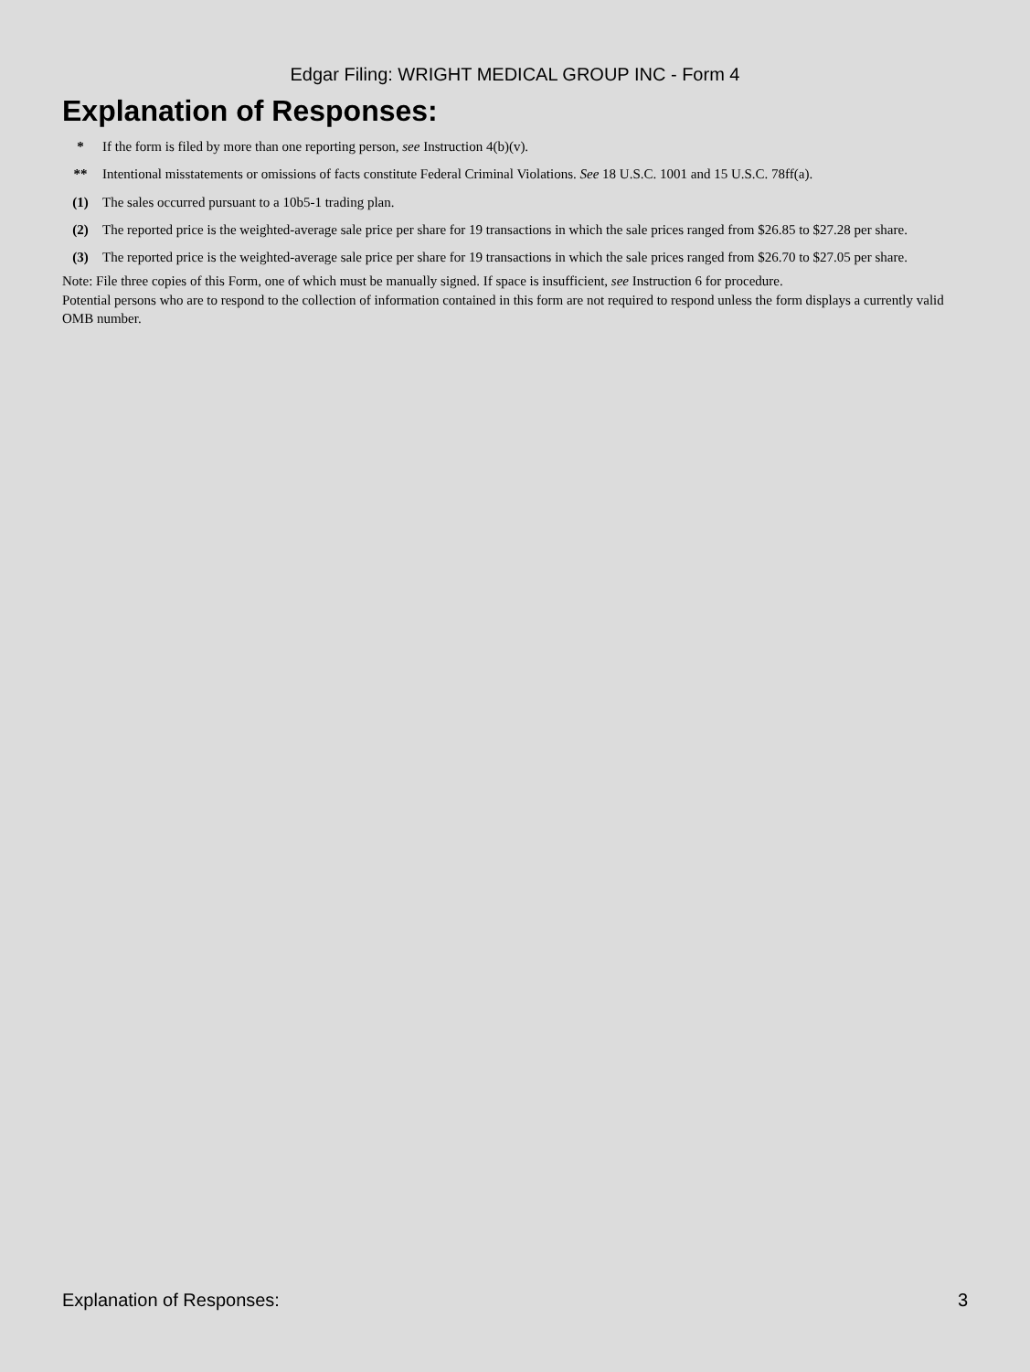Edgar Filing: WRIGHT MEDICAL GROUP INC - Form 4
Explanation of Responses:
| * | If the form is filed by more than one reporting person, see Instruction 4(b)(v). |
| ** | Intentional misstatements or omissions of facts constitute Federal Criminal Violations. See 18 U.S.C. 1001 and 15 U.S.C. 78ff(a). |
| (1) | The sales occurred pursuant to a 10b5-1 trading plan. |
| (2) | The reported price is the weighted-average sale price per share for 19 transactions in which the sale prices ranged from $26.85 to $27.28 per share. |
| (3) | The reported price is the weighted-average sale price per share for 19 transactions in which the sale prices ranged from $26.70 to $27.05 per share. |
Note: File three copies of this Form, one of which must be manually signed. If space is insufficient, see Instruction 6 for procedure.
Potential persons who are to respond to the collection of information contained in this form are not required to respond unless the form displays a currently valid OMB number.
Explanation of Responses: 3